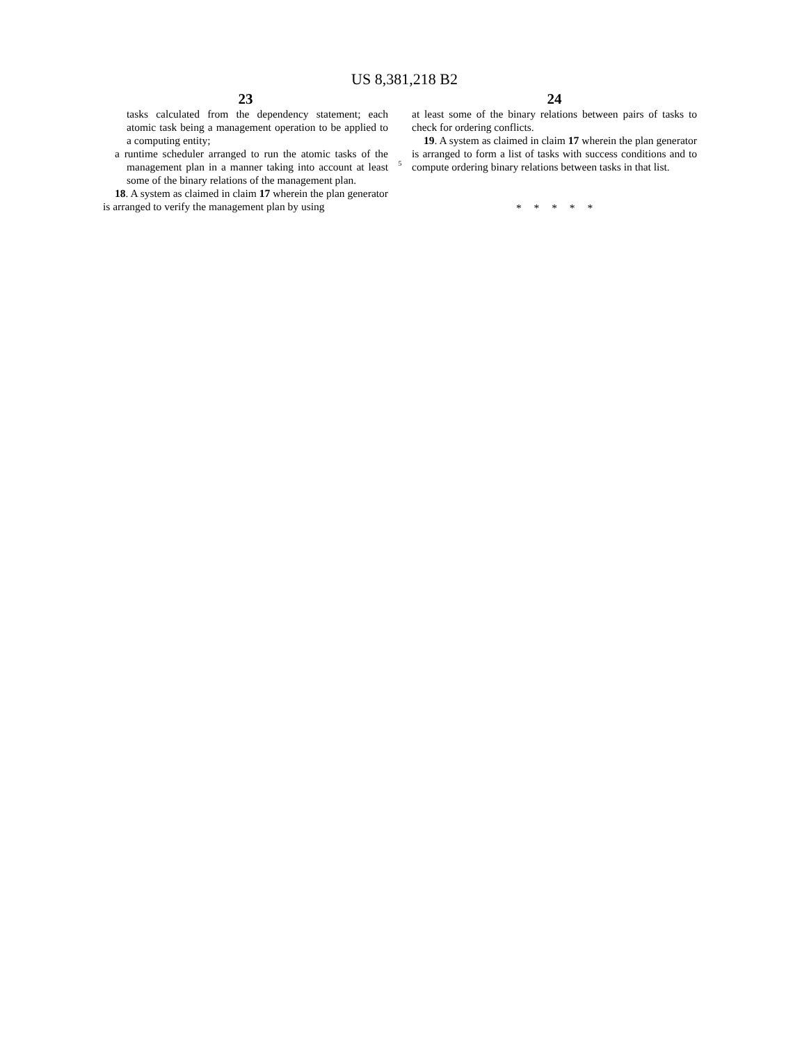US 8,381,218 B2
23
tasks calculated from the dependency statement; each atomic task being a management operation to be applied to a computing entity;
a runtime scheduler arranged to run the atomic tasks of the management plan in a manner taking into account at least some of the binary relations of the management plan.
18. A system as claimed in claim 17 wherein the plan generator is arranged to verify the management plan by using
5
24
at least some of the binary relations between pairs of tasks to check for ordering conflicts.
19. A system as claimed in claim 17 wherein the plan generator is arranged to form a list of tasks with success conditions and to compute ordering binary relations between tasks in that list.
* * * * *